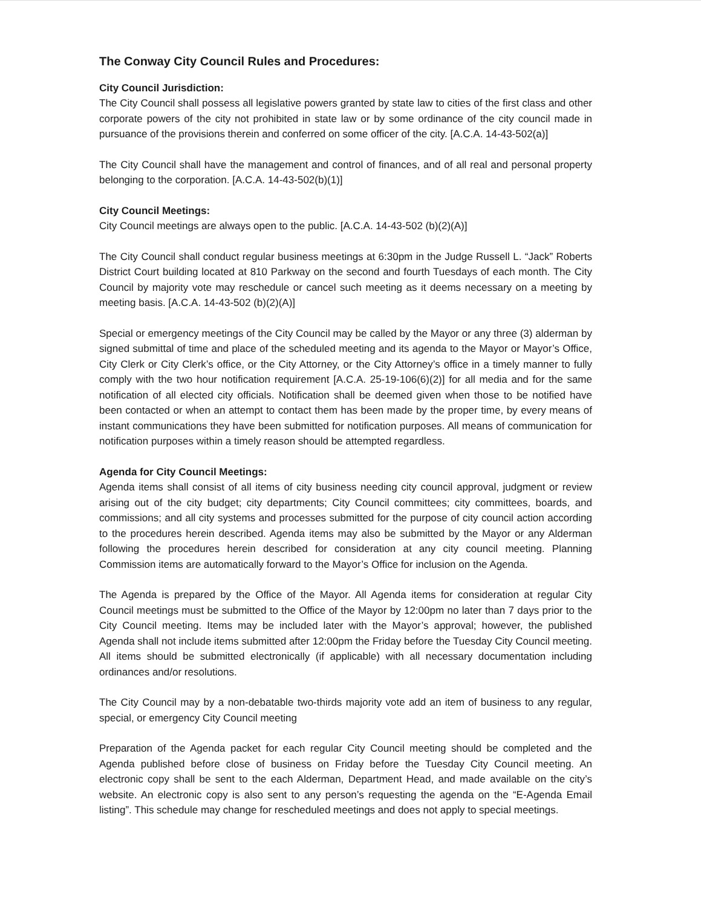The Conway City Council Rules and Procedures:
City Council Jurisdiction:
The City Council shall possess all legislative powers granted by state law to cities of the first class and other corporate powers of the city not prohibited in state law or by some ordinance of the city council made in pursuance of the provisions therein and conferred on some officer of the city. [A.C.A. 14-43-502(a)]
The City Council shall have the management and control of finances, and of all real and personal property belonging to the corporation. [A.C.A. 14-43-502(b)(1)]
City Council Meetings:
City Council meetings are always open to the public. [A.C.A. 14-43-502 (b)(2)(A)]
The City Council shall conduct regular business meetings at 6:30pm in the Judge Russell L. “Jack” Roberts District Court building located at 810 Parkway on the second and fourth Tuesdays of each month. The City Council by majority vote may reschedule or cancel such meeting as it deems necessary on a meeting by meeting basis. [A.C.A. 14-43-502 (b)(2)(A)]
Special or emergency meetings of the City Council may be called by the Mayor or any three (3) alderman by signed submittal of time and place of the scheduled meeting and its agenda to the Mayor or Mayor’s Office, City Clerk or City Clerk’s office, or the City Attorney, or the City Attorney’s office in a timely manner to fully comply with the two hour notification requirement [A.C.A. 25-19-106(6)(2)] for all media and for the same notification of all elected city officials. Notification shall be deemed given when those to be notified have been contacted or when an attempt to contact them has been made by the proper time, by every means of instant communications they have been submitted for notification purposes. All means of communication for notification purposes within a timely reason should be attempted regardless.
Agenda for City Council Meetings:
Agenda items shall consist of all items of city business needing city council approval, judgment or review arising out of the city budget; city departments; City Council committees; city committees, boards, and commissions; and all city systems and processes submitted for the purpose of city council action according to the procedures herein described. Agenda items may also be submitted by the Mayor or any Alderman following the procedures herein described for consideration at any city council meeting. Planning Commission items are automatically forward to the Mayor’s Office for inclusion on the Agenda.
The Agenda is prepared by the Office of the Mayor. All Agenda items for consideration at regular City Council meetings must be submitted to the Office of the Mayor by 12:00pm no later than 7 days prior to the City Council meeting. Items may be included later with the Mayor’s approval; however, the published Agenda shall not include items submitted after 12:00pm the Friday before the Tuesday City Council meeting. All items should be submitted electronically (if applicable) with all necessary documentation including ordinances and/or resolutions.
The City Council may by a non-debatable two-thirds majority vote add an item of business to any regular, special, or emergency City Council meeting
Preparation of the Agenda packet for each regular City Council meeting should be completed and the Agenda published before close of business on Friday before the Tuesday City Council meeting. An electronic copy shall be sent to the each Alderman, Department Head, and made available on the city’s website. An electronic copy is also sent to any person’s requesting the agenda on the “E-Agenda Email listing”. This schedule may change for rescheduled meetings and does not apply to special meetings.